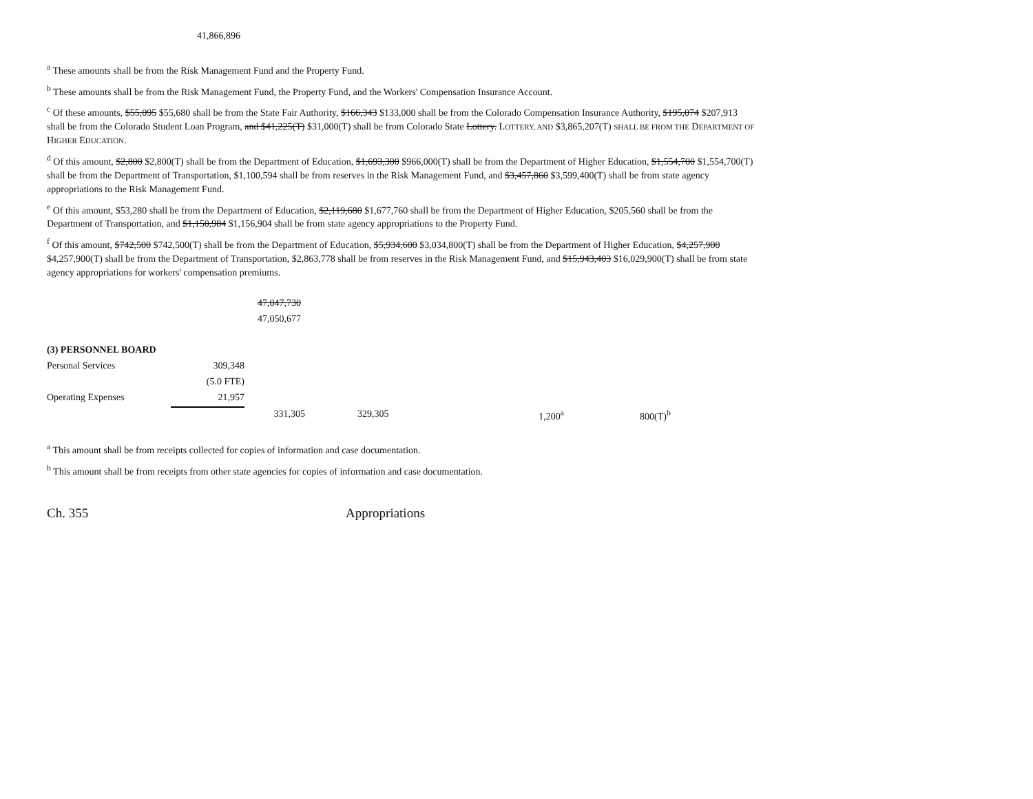41,866,896
<sup>a</sup> These amounts shall be from the Risk Management Fund and the Property Fund.
<sup>b</sup> These amounts shall be from the Risk Management Fund, the Property Fund, and the Workers' Compensation Insurance Account.
<sup>c</sup> Of these amounts, $55,095 $55,680 shall be from the State Fair Authority, $166,343 $133,000 shall be from the Colorado Compensation Insurance Authority, $195,074 $207,913 shall be from the Colorado Student Loan Program, and $41,225(T) $31,000(T) shall be from Colorado State Lottery. LOTTERY, AND $3,865,207(T) SHALL BE FROM THE DEPARTMENT OF HIGHER EDUCATION.
<sup>d</sup> Of this amount, $2,800 $2,800(T) shall be from the Department of Education, $1,693,300 $966,000(T) shall be from the Department of Higher Education, $1,554,700 $1,554,700(T) shall be from the Department of Transportation, $1,100,594 shall be from reserves in the Risk Management Fund, and $3,457,860 $3,599,400(T) shall be from state agency appropriations to the Risk Management Fund.
<sup>e</sup> Of this amount, $53,280 shall be from the Department of Education, $2,119,680 $1,677,760 shall be from the Department of Higher Education, $205,560 shall be from the Department of Transportation, and $1,150,984 $1,156,904 shall be from state agency appropriations to the Property Fund.
<sup>f</sup> Of this amount, $742,500 $742,500(T) shall be from the Department of Education, $5,934,600 $3,034,800(T) shall be from the Department of Higher Education, $4,257,900 $4,257,900(T) shall be from the Department of Transportation, $2,863,778 shall be from reserves in the Risk Management Fund, and $15,943,403 $16,029,900(T) shall be from state agency appropriations for workers' compensation premiums.
47,047,730
47,050,677
| (3) PERSONNEL BOARD | | | | | |
| Personal Services | 309,348 | | | | |
| | (5.0 FTE) | | | | |
| Operating Expenses | 21,957 | | | | |
| | | 331,305 | 329,305 | 1,200<sup>a</sup> | 800(T)<sup>b</sup> |
<sup>a</sup> This amount shall be from receipts collected for copies of information and case documentation.
<sup>b</sup> This amount shall be from receipts from other state agencies for copies of information and case documentation.
Ch. 355 Appropriations